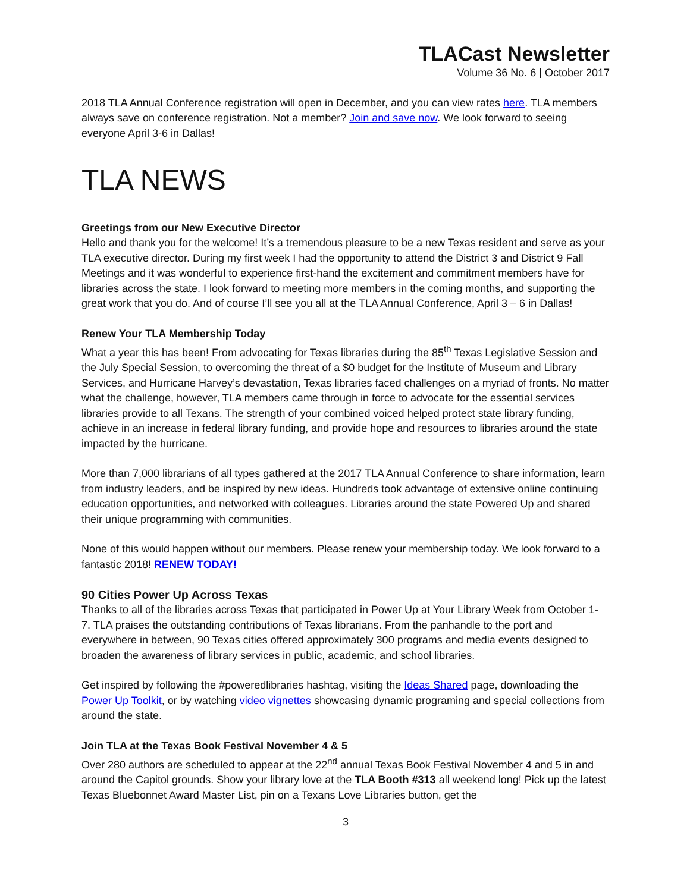TLACast Newsletter
Volume 36 No. 6 | October 2017
2018 TLA Annual Conference registration will open in December, and you can view rates here. TLA members always save on conference registration. Not a member? Join and save now. We look forward to seeing everyone April 3-6 in Dallas!
TLA NEWS
Greetings from our New Executive Director
Hello and thank you for the welcome! It’s a tremendous pleasure to be a new Texas resident and serve as your TLA executive director. During my first week I had the opportunity to attend the District 3 and District 9 Fall Meetings and it was wonderful to experience first-hand the excitement and commitment members have for libraries across the state. I look forward to meeting more members in the coming months, and supporting the great work that you do. And of course I’ll see you all at the TLA Annual Conference, April 3 – 6 in Dallas!
Renew Your TLA Membership Today
What a year this has been! From advocating for Texas libraries during the 85<sup>th</sup> Texas Legislative Session and the July Special Session, to overcoming the threat of a $0 budget for the Institute of Museum and Library Services, and Hurricane Harvey’s devastation, Texas libraries faced challenges on a myriad of fronts. No matter what the challenge, however, TLA members came through in force to advocate for the essential services libraries provide to all Texans. The strength of your combined voiced helped protect state library funding, achieve in an increase in federal library funding, and provide hope and resources to libraries around the state impacted by the hurricane.
More than 7,000 librarians of all types gathered at the 2017 TLA Annual Conference to share information, learn from industry leaders, and be inspired by new ideas. Hundreds took advantage of extensive online continuing education opportunities, and networked with colleagues. Libraries around the state Powered Up and shared their unique programming with communities.
None of this would happen without our members. Please renew your membership today. We look forward to a fantastic 2018! RENEW TODAY!
90 Cities Power Up Across Texas
Thanks to all of the libraries across Texas that participated in Power Up at Your Library Week from October 1- 7. TLA praises the outstanding contributions of Texas librarians. From the panhandle to the port and everywhere in between, 90 Texas cities offered approximately 300 programs and media events designed to broaden the awareness of library services in public, academic, and school libraries.
Get inspired by following the #poweredlibraries hashtag, visiting the Ideas Shared page, downloading the Power Up Toolkit, or by watching video vignettes showcasing dynamic programing and special collections from around the state.
Join TLA at the Texas Book Festival November 4 & 5
Over 280 authors are scheduled to appear at the 22<sup>nd</sup> annual Texas Book Festival November 4 and 5 in and around the Capitol grounds. Show your library love at the TLA Booth #313 all weekend long! Pick up the latest Texas Bluebonnet Award Master List, pin on a Texans Love Libraries button, get the
3